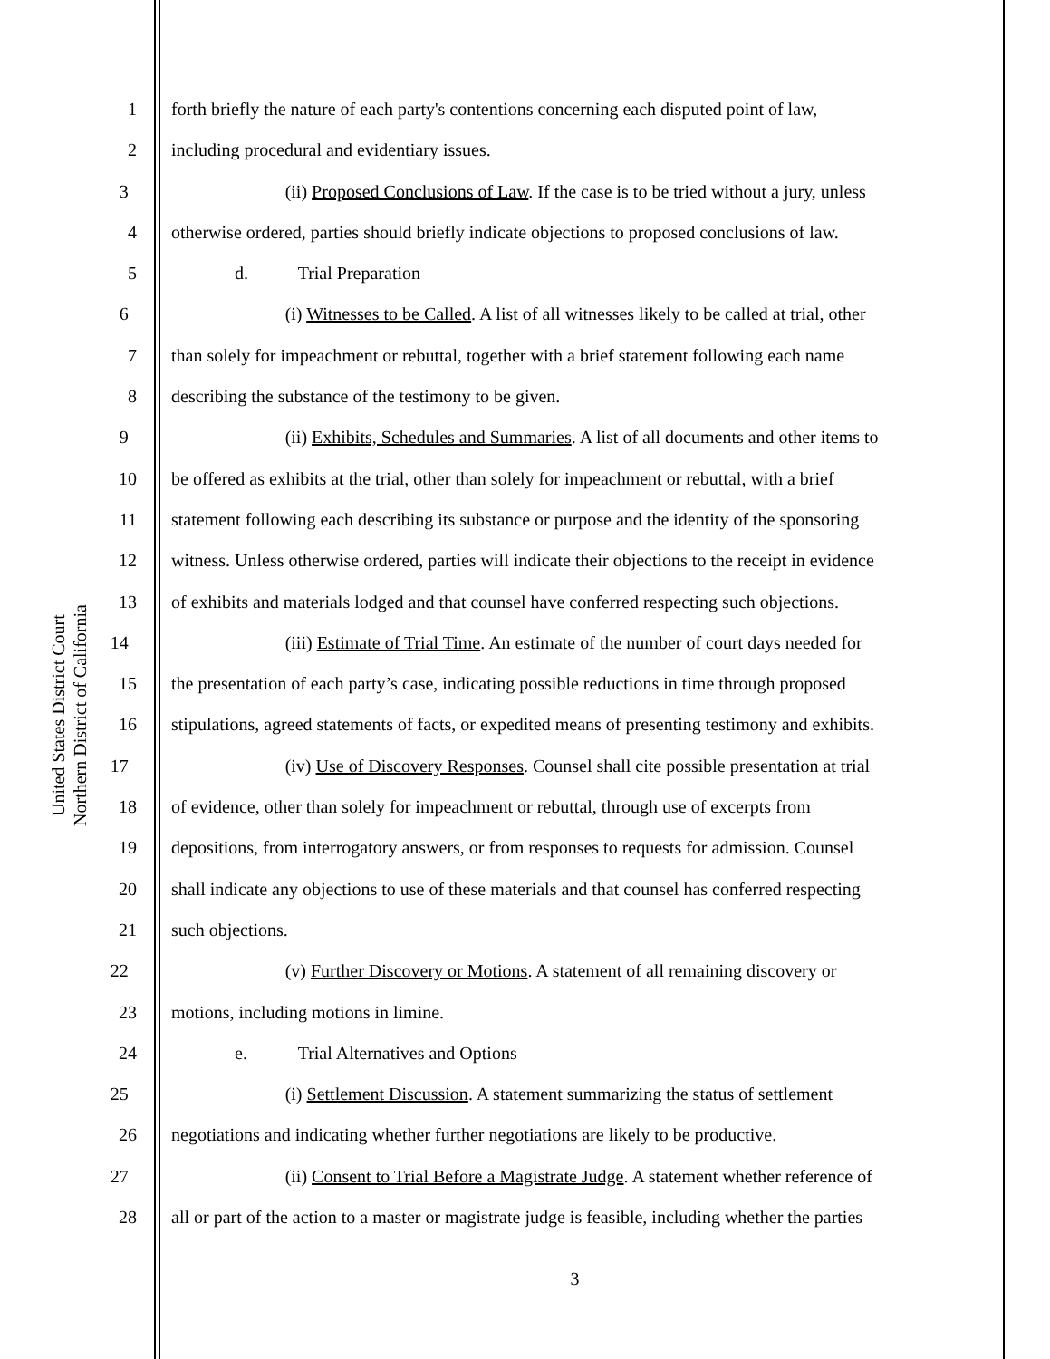United States District Court
Northern District of California
1 forth briefly the nature of each party's contentions concerning each disputed point of law,
2 including procedural and evidentiary issues.
3 (ii) Proposed Conclusions of Law. If the case is to be tried without a jury, unless
4 otherwise ordered, parties should briefly indicate objections to proposed conclusions of law.
5 d. Trial Preparation
6 (i) Witnesses to be Called. A list of all witnesses likely to be called at trial, other
7 than solely for impeachment or rebuttal, together with a brief statement following each name
8 describing the substance of the testimony to be given.
9 (ii) Exhibits, Schedules and Summaries. A list of all documents and other items to
10 be offered as exhibits at the trial, other than solely for impeachment or rebuttal, with a brief
11 statement following each describing its substance or purpose and the identity of the sponsoring
12 witness. Unless otherwise ordered, parties will indicate their objections to the receipt in evidence
13 of exhibits and materials lodged and that counsel have conferred respecting such objections.
14 (iii) Estimate of Trial Time. An estimate of the number of court days needed for
15 the presentation of each party’s case, indicating possible reductions in time through proposed
16 stipulations, agreed statements of facts, or expedited means of presenting testimony and exhibits.
17 (iv) Use of Discovery Responses. Counsel shall cite possible presentation at trial
18 of evidence, other than solely for impeachment or rebuttal, through use of excerpts from
19 depositions, from interrogatory answers, or from responses to requests for admission. Counsel
20 shall indicate any objections to use of these materials and that counsel has conferred respecting
21 such objections.
22 (v) Further Discovery or Motions. A statement of all remaining discovery or
23 motions, including motions in limine.
24 e. Trial Alternatives and Options
25 (i) Settlement Discussion. A statement summarizing the status of settlement
26 negotiations and indicating whether further negotiations are likely to be productive.
27 (ii) Consent to Trial Before a Magistrate Judge. A statement whether reference of
28 all or part of the action to a master or magistrate judge is feasible, including whether the parties
3